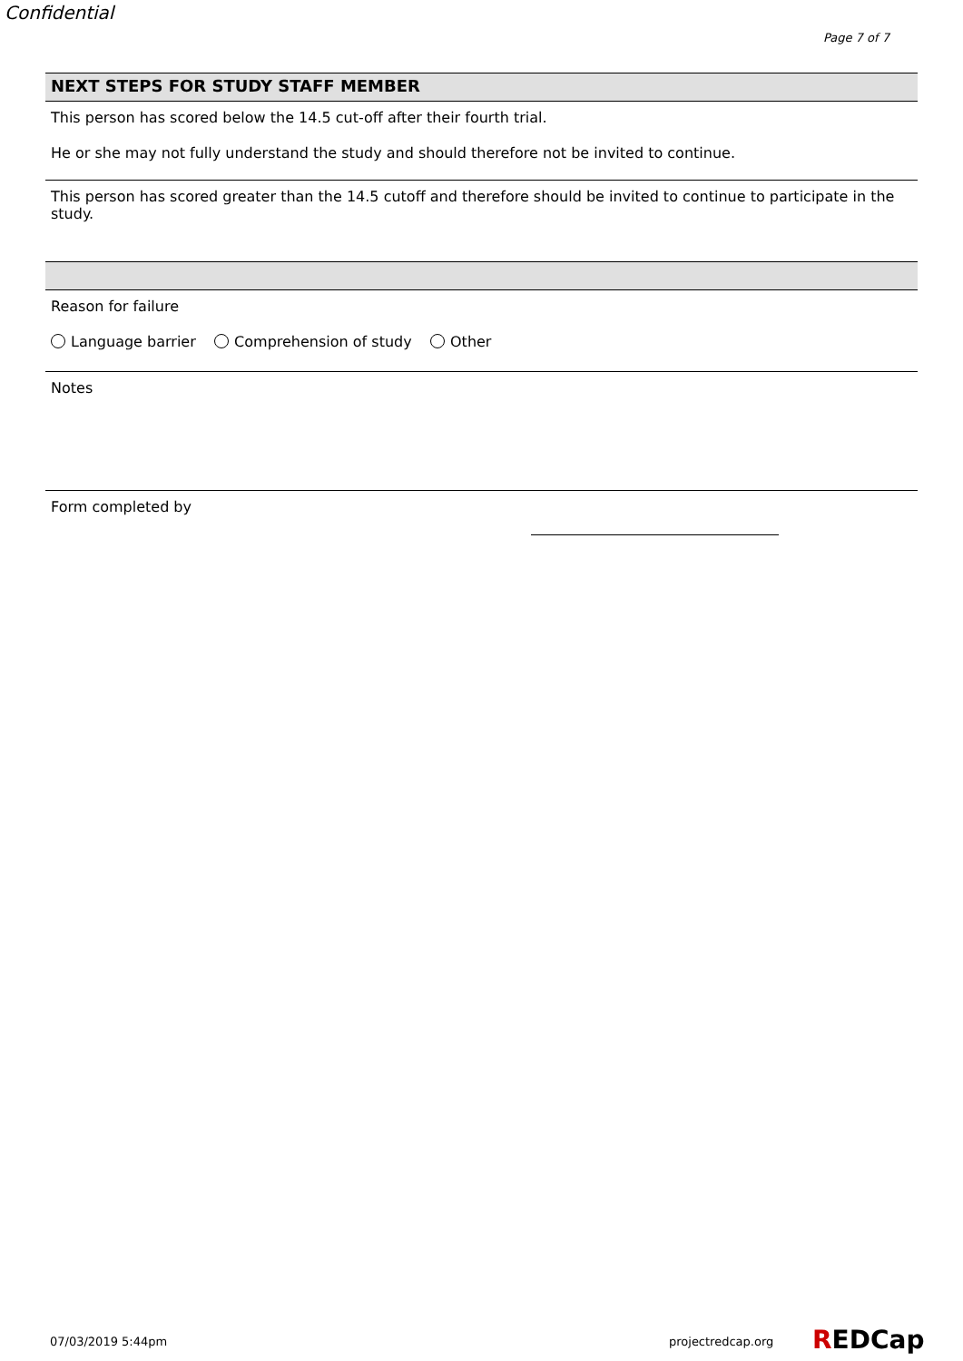Confidential
Page 7 of 7
NEXT STEPS FOR STUDY STAFF MEMBER
This person has scored below the 14.5 cut-off after their fourth trial.
He or she may not fully understand the study and should therefore not be invited to continue.
This person has scored greater than the 14.5 cutoff and therefore should be invited to continue to participate in the study.
Reason for failure
Language barrier Comprehension of study Other
Notes
Form completed by
07/03/2019 5:44pm projectredcap.org REDCap